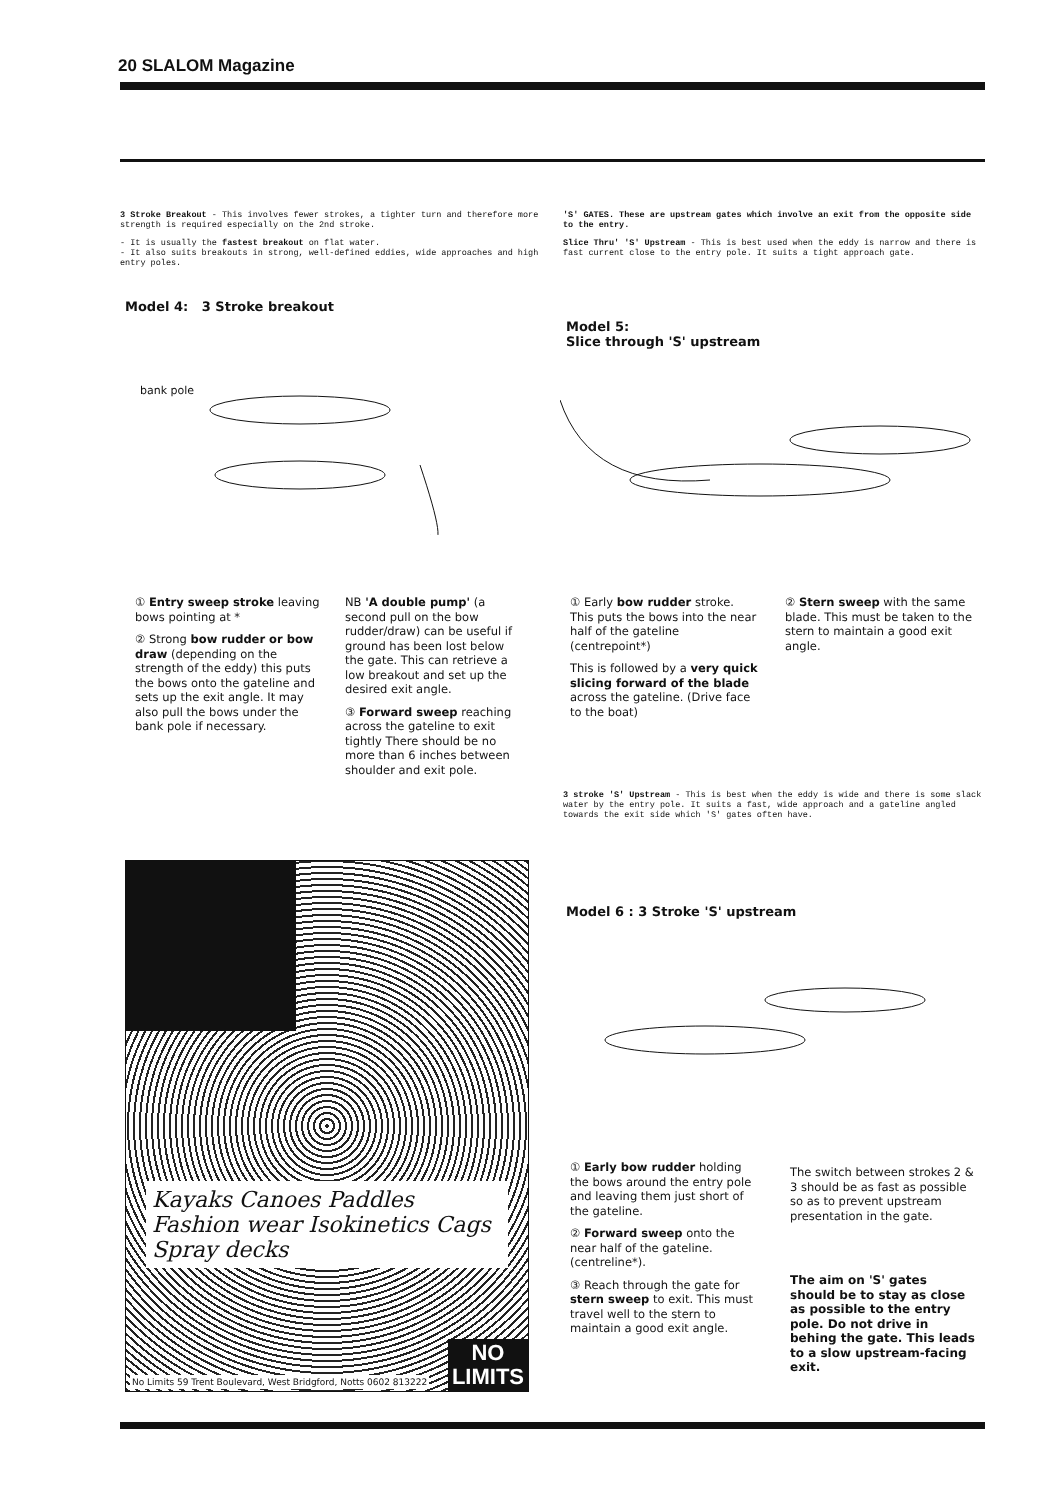20 SLALOM Magazine
3 Stroke Breakout - This involves fewer strokes, a tighter turn and therefore more strength is required especially on the 2nd stroke.
- It is usually the fastest breakout on flat water.
- It also suits breakouts in strong, well-defined eddies, wide approaches and high entry poles.
'S' GATES. These are upstream gates which involve an exit from the opposite side to the entry.
Slice Thru' 'S' Upstream - This is best used when the eddy is narrow and there is fast current close to the entry pole. It suits a tight approach gate.
Model 4: 3 Stroke breakout
Model 5:
Slice through 'S' upstream
bank pole
① Entry sweep stroke leaving bows pointing at *
② Strong bow rudder or bow draw (depending on the strength of the eddy) this puts the bows onto the gateline and sets up the exit angle. It may also pull the bows under the bank pole if necessary.
NB 'A double pump' (a second pull on the bow rudder/draw) can be useful if ground has been lost below the gate. This can retrieve a low breakout and set up the desired exit angle.
③ Forward sweep reaching across the gateline to exit tightly There should be no more than 6 inches between shoulder and exit pole.
① Early bow rudder stroke. This puts the bows into the near half of the gateline (centrepoint*)
This is followed by a very quick slicing forward of the blade across the gateline. (Drive face to the boat)
② Stern sweep with the same blade. This must be taken to the stern to maintain a good exit angle.
3 stroke 'S' Upstream - This is best when the eddy is wide and there is some slack water by the entry pole. It suits a fast, wide approach and a gateline angled towards the exit side which 'S' gates often have.
Kayaks Canoes Paddles Fashion wear Isokinetics Cags Spray decks
No Limits 59 Trent Boulevard, West Bridgford, Notts 0602 813222
NO
LIMITS
Model 6 : 3 Stroke 'S' upstream
① Early bow rudder holding the bows around the entry pole and leaving them just short of the gateline.
② Forward sweep onto the near half of the gateline. (centreline*).
③ Reach through the gate for stern sweep to exit. This must travel well to the stern to maintain a good exit angle.
The switch between strokes 2 & 3 should be as fast as possible so as to prevent upstream presentation in the gate.
The aim on 'S' gates should be to stay as close as possible to the entry pole. Do not drive in behing the gate. This leads to a slow upstream-facing exit.